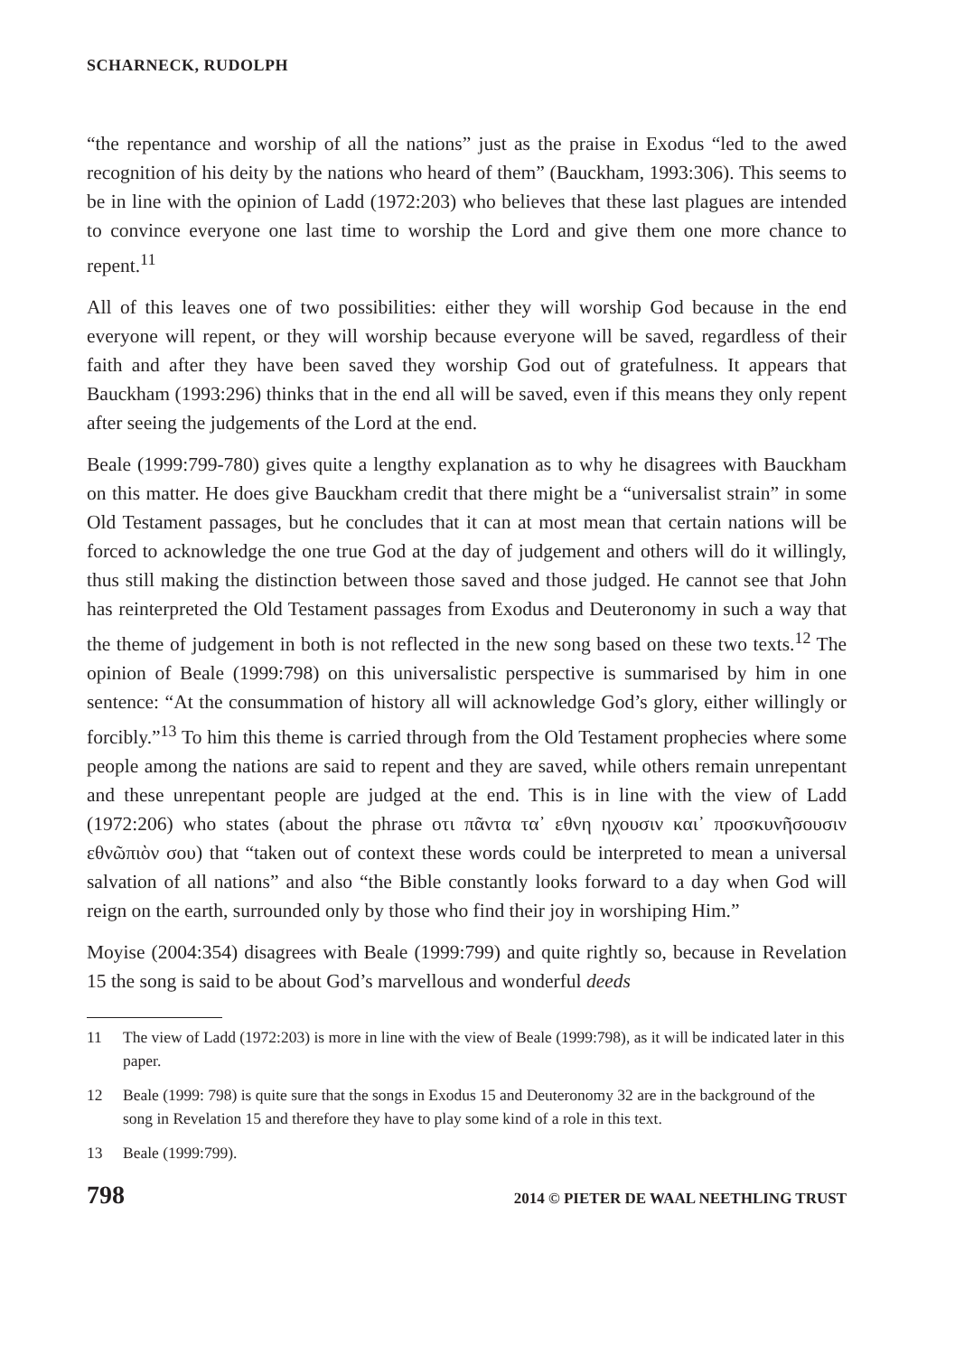SCHARNECK, RUDOLPH
“the repentance and worship of all the nations” just as the praise in Exodus “led to the awed recognition of his deity by the nations who heard of them” (Bauckham, 1993:306). This seems to be in line with the opinion of Ladd (1972:203) who believes that these last plagues are intended to convince everyone one last time to worship the Lord and give them one more chance to repent.<sup>11</sup>
All of this leaves one of two possibilities: either they will worship God because in the end everyone will repent, or they will worship because everyone will be saved, regardless of their faith and after they have been saved they worship God out of gratefulness. It appears that Bauckham (1993:296) thinks that in the end all will be saved, even if this means they only repent after seeing the judgements of the Lord at the end.
Beale (1999:799-780) gives quite a lengthy explanation as to why he disagrees with Bauckham on this matter. He does give Bauckham credit that there might be a “universalist strain” in some Old Testament passages, but he concludes that it can at most mean that certain nations will be forced to acknowledge the one true God at the day of judgement and others will do it willingly, thus still making the distinction between those saved and those judged. He cannot see that John has reinterpreted the Old Testament passages from Exodus and Deuteronomy in such a way that the theme of judgement in both is not reflected in the new song based on these two texts.<sup>12</sup> The opinion of Beale (1999:798) on this universalistic perspective is summarised by him in one sentence: “At the consummation of history all will acknowledge God’s glory, either willingly or forcibly.”<sup>13</sup> To him this theme is carried through from the Old Testament prophecies where some people among the nations are said to repent and they are saved, while others remain unrepentant and these unrepentant people are judged at the end. This is in line with the view of Ladd (1972:206) who states (about the phrase οτι πᾶντα τα᾽ εθνη ηχουσιν και᾽ προσκυνῆσουσιν εθνῶπιὸν σου) that “taken out of context these words could be interpreted to mean a universal salvation of all nations” and also “the Bible constantly looks forward to a day when God will reign on the earth, surrounded only by those who find their joy in worshiping Him.”
Moyise (2004:354) disagrees with Beale (1999:799) and quite rightly so, because in Revelation 15 the song is said to be about God’s marvellous and wonderful deeds
11 The view of Ladd (1972:203) is more in line with the view of Beale (1999:798), as it will be indicated later in this paper.
12 Beale (1999: 798) is quite sure that the songs in Exodus 15 and Deuteronomy 32 are in the background of the song in Revelation 15 and therefore they have to play some kind of a role in this text.
13 Beale (1999:799).
798 2014 © PIETER DE WAAL NEETHLING TRUST